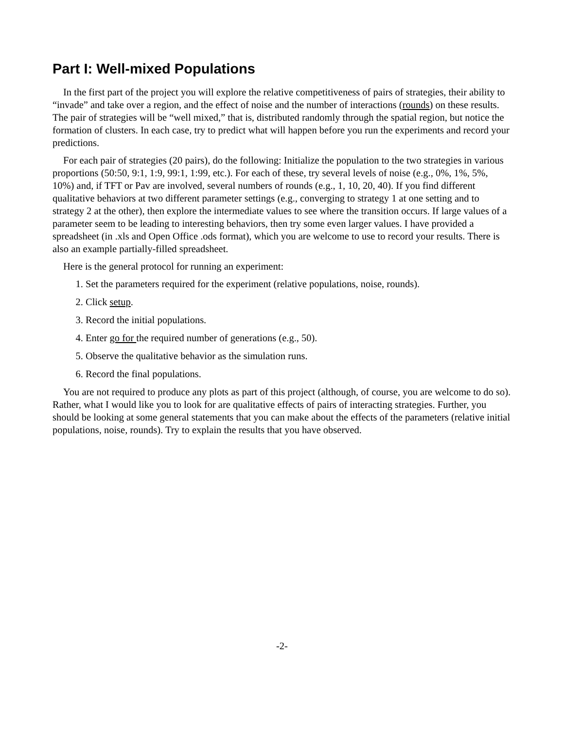Part I: Well-mixed Populations
In the first part of the project you will explore the relative competitiveness of pairs of strategies, their ability to “invade” and take over a region, and the effect of noise and the number of interactions (rounds) on these results. The pair of strategies will be “well mixed,” that is, distributed randomly through the spatial region, but notice the formation of clusters. In each case, try to predict what will happen before you run the experiments and record your predictions.
For each pair of strategies (20 pairs), do the following: Initialize the population to the two strategies in various proportions (50:50, 9:1, 1:9, 99:1, 1:99, etc.). For each of these, try several levels of noise (e.g., 0%, 1%, 5%, 10%) and, if TFT or Pav are involved, several numbers of rounds (e.g., 1, 10, 20, 40). If you find different qualitative behaviors at two different parameter settings (e.g., converging to strategy 1 at one setting and to strategy 2 at the other), then explore the intermediate values to see where the transition occurs. If large values of a parameter seem to be leading to interesting behaviors, then try some even larger values. I have provided a spreadsheet (in .xls and Open Office .ods format), which you are welcome to use to record your results. There is also an example partially-filled spreadsheet.
Here is the general protocol for running an experiment:
1. Set the parameters required for the experiment (relative populations, noise, rounds).
2. Click setup.
3. Record the initial populations.
4. Enter go for the required number of generations (e.g., 50).
5. Observe the qualitative behavior as the simulation runs.
6. Record the final populations.
You are not required to produce any plots as part of this project (although, of course, you are welcome to do so). Rather, what I would like you to look for are qualitative effects of pairs of interacting strategies. Further, you should be looking at some general statements that you can make about the effects of the parameters (relative initial populations, noise, rounds). Try to explain the results that you have observed.
-2-